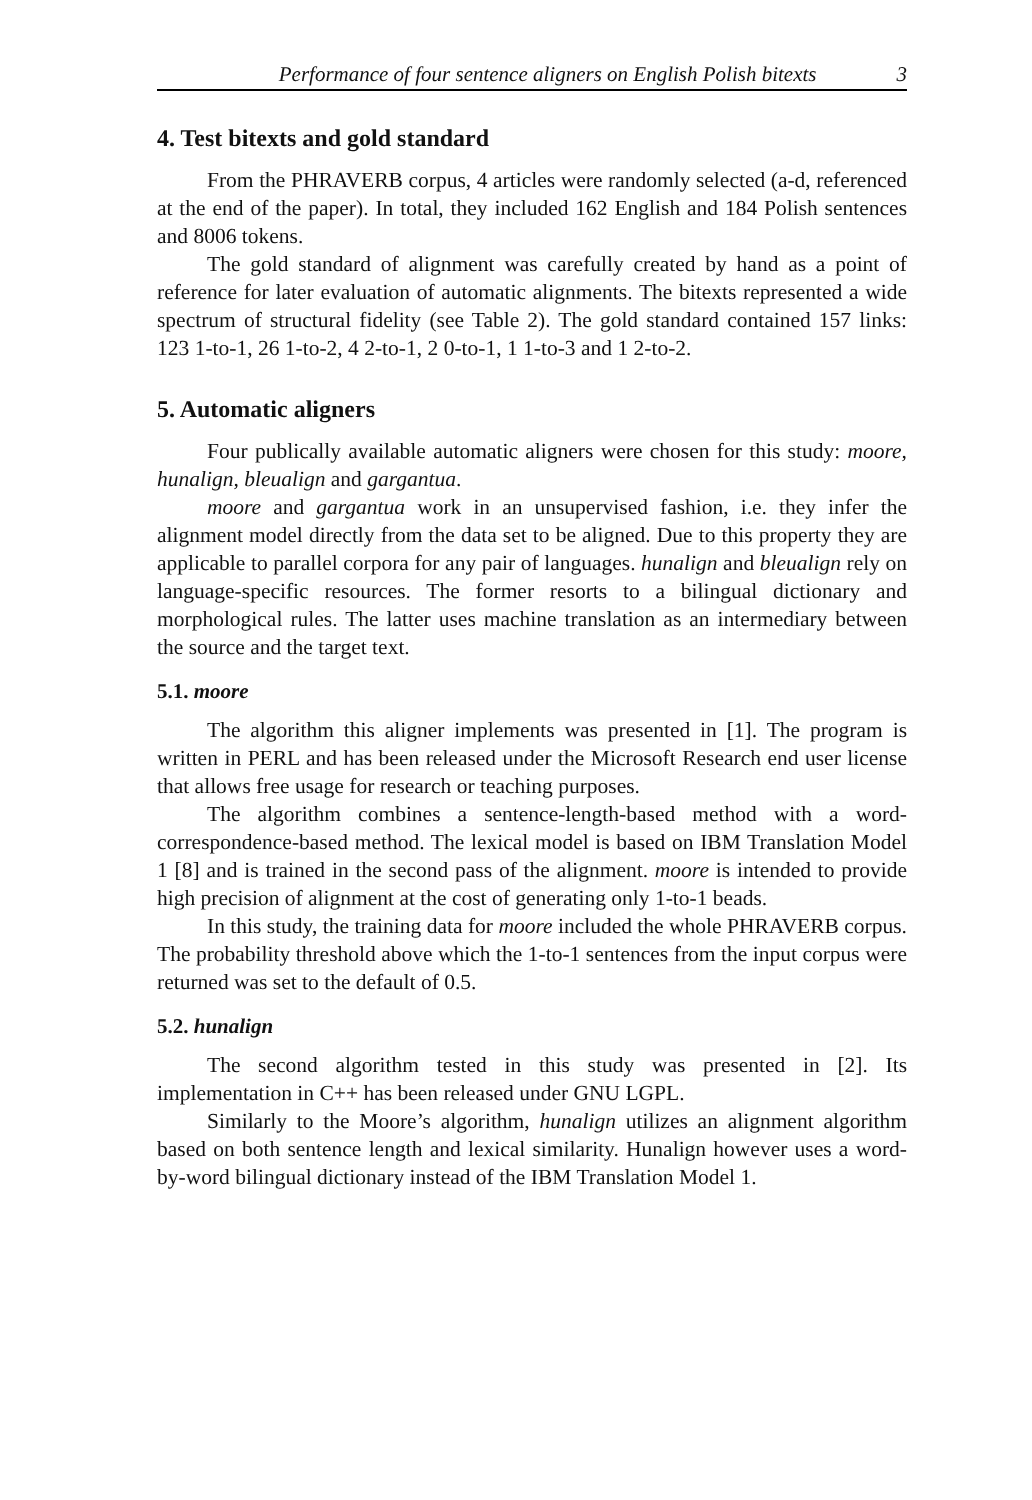Performance of four sentence aligners on English Polish bitexts 3
4. Test bitexts and gold standard
From the PHRAVERB corpus, 4 articles were randomly selected (a-d, referenced at the end of the paper). In total, they included 162 English and 184 Polish sentences and 8006 tokens.
The gold standard of alignment was carefully created by hand as a point of reference for later evaluation of automatic alignments. The bitexts represented a wide spectrum of structural fidelity (see Table 2). The gold standard contained 157 links: 123 1-to-1, 26 1-to-2, 4 2-to-1, 2 0-to-1, 1 1-to-3 and 1 2-to-2.
5. Automatic aligners
Four publically available automatic aligners were chosen for this study: moore, hunalign, bleualign and gargantua.
moore and gargantua work in an unsupervised fashion, i.e. they infer the alignment model directly from the data set to be aligned. Due to this property they are applicable to parallel corpora for any pair of languages. hunalign and bleualign rely on language-specific resources. The former resorts to a bilingual dictionary and morphological rules. The latter uses machine translation as an intermediary between the source and the target text.
5.1. moore
The algorithm this aligner implements was presented in [1]. The program is written in PERL and has been released under the Microsoft Research end user license that allows free usage for research or teaching purposes.
The algorithm combines a sentence-length-based method with a word-correspondence-based method. The lexical model is based on IBM Translation Model 1 [8] and is trained in the second pass of the alignment. moore is intended to provide high precision of alignment at the cost of generating only 1-to-1 beads.
In this study, the training data for moore included the whole PHRAVERB corpus. The probability threshold above which the 1-to-1 sentences from the input corpus were returned was set to the default of 0.5.
5.2. hunalign
The second algorithm tested in this study was presented in [2]. Its implementation in C++ has been released under GNU LGPL.
Similarly to the Moore’s algorithm, hunalign utilizes an alignment algorithm based on both sentence length and lexical similarity. Hunalign however uses a word-by-word bilingual dictionary instead of the IBM Translation Model 1.